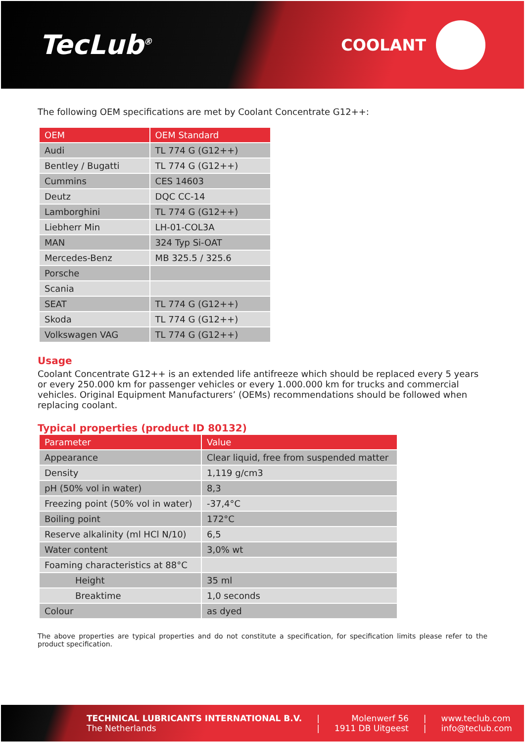TecLub<sup>®</sup>
COOLANT
The following OEM specifications are met by Coolant Concentrate G12++:
| OEM | OEM Standard |
| --- | --- |
| Audi | TL 774 G (G12++) |
| Bentley / Bugatti | TL 774 G (G12++) |
| Cummins | CES 14603 |
| Deutz | DQC CC-14 |
| Lamborghini | TL 774 G (G12++) |
| Liebherr Min | LH-01-COL3A |
| MAN | 324 Typ Si-OAT |
| Mercedes-Benz | MB 325.5 / 325.6 |
| Porsche | |
| Scania | |
| SEAT | TL 774 G (G12++) |
| Skoda | TL 774 G (G12++) |
| Volkswagen VAG | TL 774 G (G12++) |
Usage
Coolant Concentrate G12++ is an extended life antifreeze which should be replaced every 5 years or every 250.000 km for passenger vehicles or every 1.000.000 km for trucks and commercial vehicles. Original Equipment Manufacturers’ (OEMs) recommendations should be followed when replacing coolant.
Typical properties (product ID 80132)
| Parameter | Value |
| --- | --- |
| Appearance | Clear liquid, free from suspended matter |
| Density | 1,119 g/cm3 |
| pH (50% vol in water) | 8,3 |
| Freezing point (50% vol in water) | -37,4°C |
| Boiling point | 172°C |
| Reserve alkalinity (ml HCl N/10) | 6,5 |
| Water content | 3,0% wt |
| Foaming characteristics at 88°C | |
| Height | 35 ml |
| Breaktime | 1,0 seconds |
| Colour | as dyed |
The above properties are typical properties and do not constitute a specification, for specification limits please refer to the product specification.
TECHNICAL LUBRICANTS INTERNATIONAL B.V.
The Netherlands
|
|
Molenwerf 56
1911 DB Uitgeest
|
|
www.teclub.com
info@teclub.com